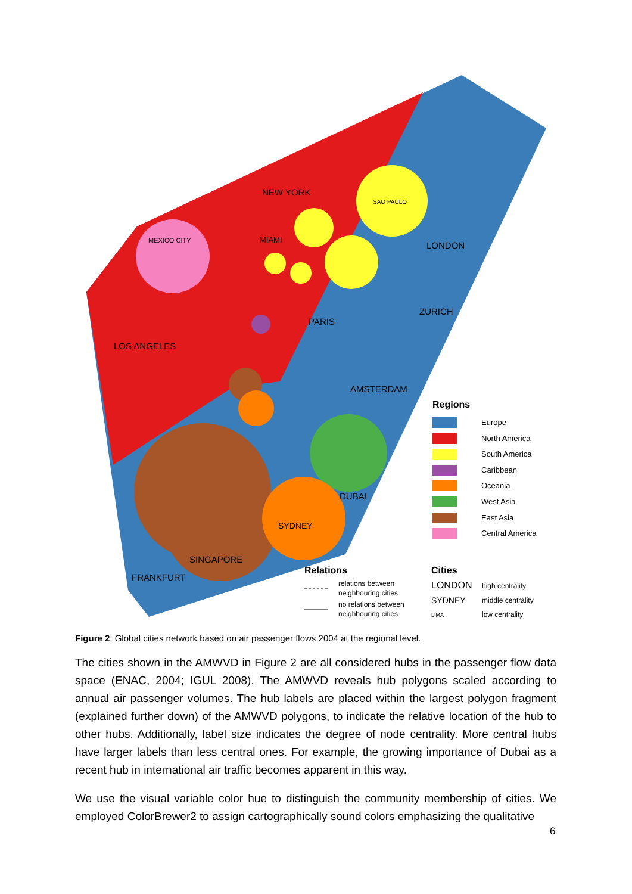NEW YORK
SAO PAULO
LONDON
MEXICO CITY
MIAMI
PARIS
ZURICH
LOS ANGELES
AMSTERDAM
DUBAI
SYDNEY
SINGAPORE
FRANKFURT
Regions
Europe
North America
South America
Caribbean
Oceania
West Asia
East Asia
Central America
Relations
Cities
relations between
neighbouring cities
no relations between
neighbouring cities
high centrality
middle centrality
low centrality
LONDON
SYDNEY
LIMA
Figure 2: Global cities network based on air passenger flows 2004 at the regional level.
The cities shown in the AMWVD in Figure 2 are all considered hubs in the passenger flow data space (ENAC, 2004; IGUL 2008). The AMWVD reveals hub polygons scaled according to annual air passenger volumes. The hub labels are placed within the largest polygon fragment (explained further down) of the AMWVD polygons, to indicate the relative location of the hub to other hubs. Additionally, label size indicates the degree of node centrality. More central hubs have larger labels than less central ones. For example, the growing importance of Dubai as a recent hub in international air traffic becomes apparent in this way.
We use the visual variable color hue to distinguish the community membership of cities. We employed ColorBrewer2 to assign cartographically sound colors emphasizing the qualitative
6